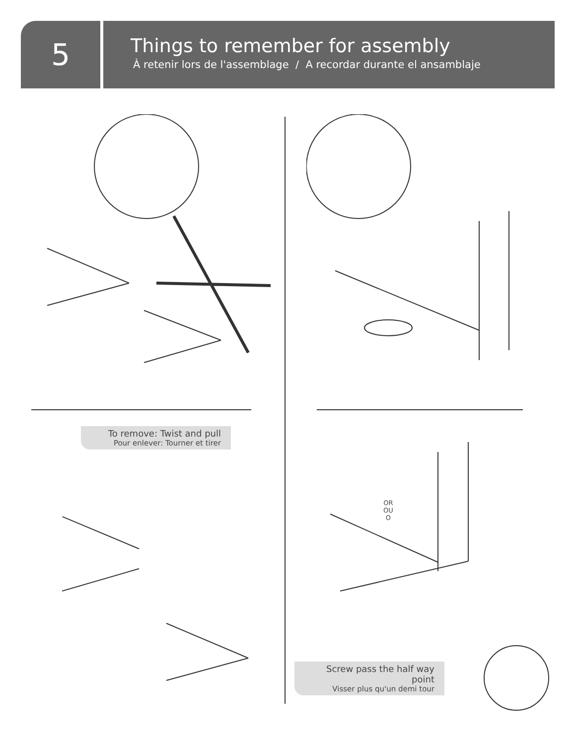5
Things to remember for assembly
À retenir lors de l'assemblage / A recordar durante el ansamblaje
To remove: Twist and pull
Pour enlever: Tourner et tirer
OR
OU
O
Screw pass the half way point
Visser plus qu'un demi tour